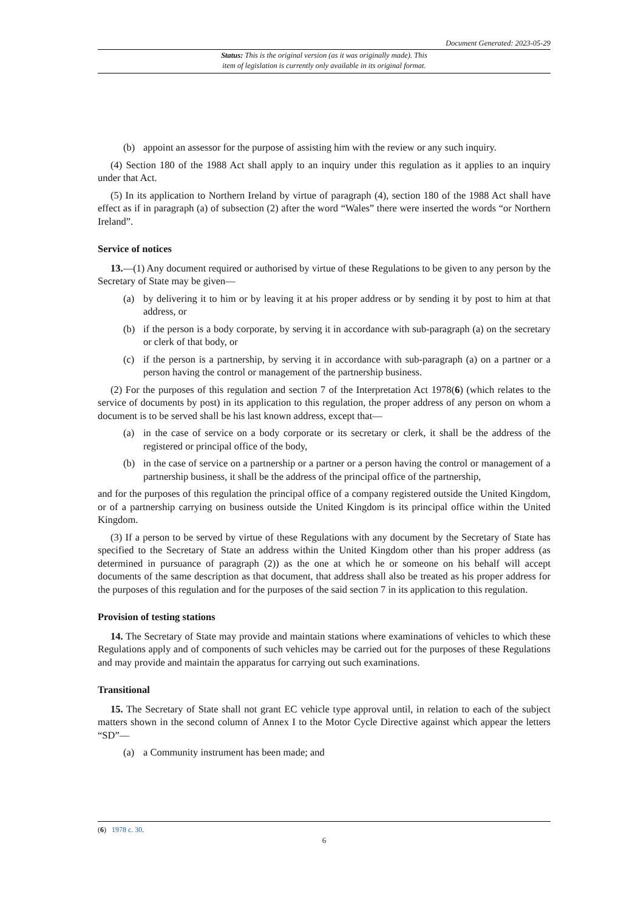Document Generated: 2023-05-29
Status: This is the original version (as it was originally made). This
item of legislation is currently only available in its original format.
(b) appoint an assessor for the purpose of assisting him with the review or any such inquiry.
(4) Section 180 of the 1988 Act shall apply to an inquiry under this regulation as it applies to an inquiry under that Act.
(5) In its application to Northern Ireland by virtue of paragraph (4), section 180 of the 1988 Act shall have effect as if in paragraph (a) of subsection (2) after the word “Wales” there were inserted the words “or Northern Ireland”.
Service of notices
13.—(1) Any document required or authorised by virtue of these Regulations to be given to any person by the Secretary of State may be given—
(a) by delivering it to him or by leaving it at his proper address or by sending it by post to him at that address, or
(b) if the person is a body corporate, by serving it in accordance with sub-paragraph (a) on the secretary or clerk of that body, or
(c) if the person is a partnership, by serving it in accordance with sub-paragraph (a) on a partner or a person having the control or management of the partnership business.
(2) For the purposes of this regulation and section 7 of the Interpretation Act 1978(6) (which relates to the service of documents by post) in its application to this regulation, the proper address of any person on whom a document is to be served shall be his last known address, except that—
(a) in the case of service on a body corporate or its secretary or clerk, it shall be the address of the registered or principal office of the body,
(b) in the case of service on a partnership or a partner or a person having the control or management of a partnership business, it shall be the address of the principal office of the partnership,
and for the purposes of this regulation the principal office of a company registered outside the United Kingdom, or of a partnership carrying on business outside the United Kingdom is its principal office within the United Kingdom.
(3) If a person to be served by virtue of these Regulations with any document by the Secretary of State has specified to the Secretary of State an address within the United Kingdom other than his proper address (as determined in pursuance of paragraph (2)) as the one at which he or someone on his behalf will accept documents of the same description as that document, that address shall also be treated as his proper address for the purposes of this regulation and for the purposes of the said section 7 in its application to this regulation.
Provision of testing stations
14. The Secretary of State may provide and maintain stations where examinations of vehicles to which these Regulations apply and of components of such vehicles may be carried out for the purposes of these Regulations and may provide and maintain the apparatus for carrying out such examinations.
Transitional
15. The Secretary of State shall not grant EC vehicle type approval until, in relation to each of the subject matters shown in the second column of Annex I to the Motor Cycle Directive against which appear the letters “SD”—
(a) a Community instrument has been made; and
(6) 1978 c. 30.
6